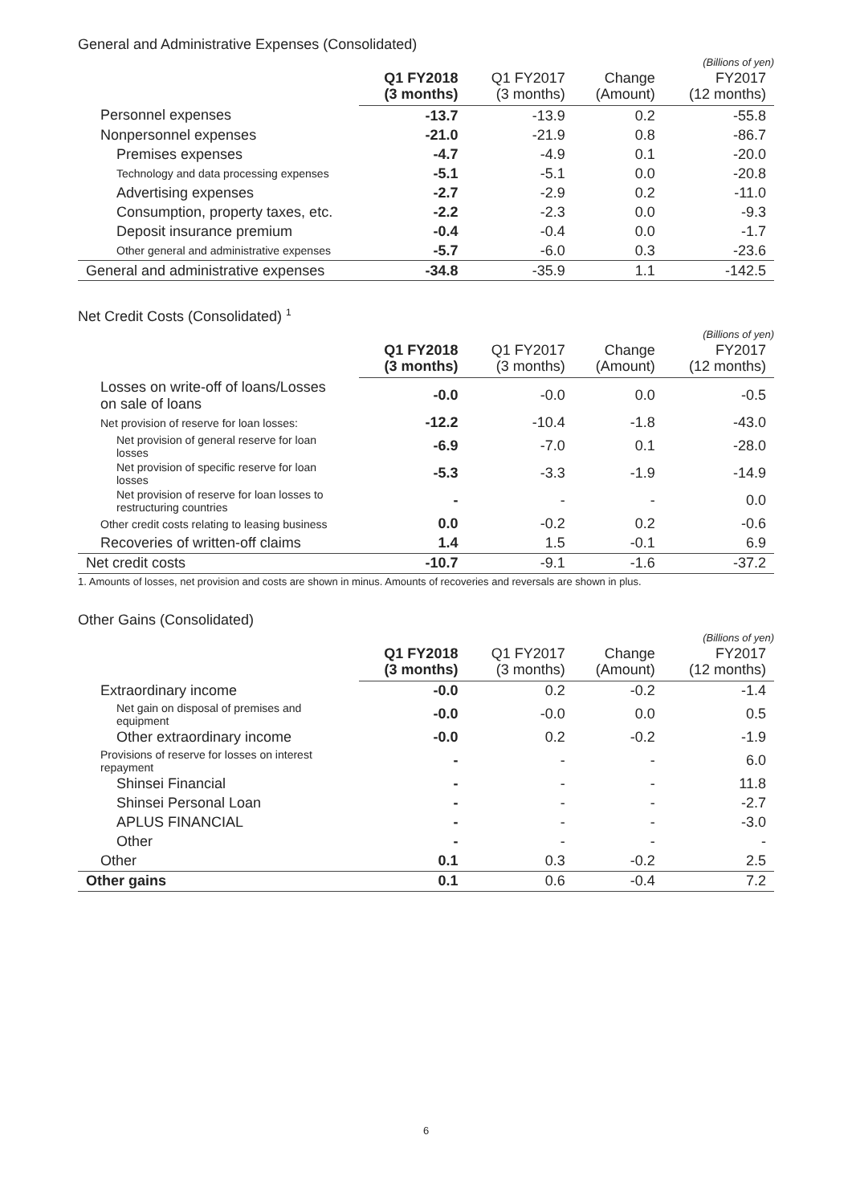General and Administrative Expenses (Consolidated)
(Billions of yen)
| | Q1 FY2018 (3 months) | Q1 FY2017 (3 months) | Change (Amount) | FY2017 (12 months) |
| --- | --- | --- | --- | --- |
| Personnel expenses | -13.7 | -13.9 | 0.2 | -55.8 |
| Nonpersonnel expenses | -21.0 | -21.9 | 0.8 | -86.7 |
| Premises expenses | -4.7 | -4.9 | 0.1 | -20.0 |
| Technology and data processing expenses | -5.1 | -5.1 | 0.0 | -20.8 |
| Advertising expenses | -2.7 | -2.9 | 0.2 | -11.0 |
| Consumption, property taxes, etc. | -2.2 | -2.3 | 0.0 | -9.3 |
| Deposit insurance premium | -0.4 | -0.4 | 0.0 | -1.7 |
| Other general and administrative expenses | -5.7 | -6.0 | 0.3 | -23.6 |
| General and administrative expenses | -34.8 | -35.9 | 1.1 | -142.5 |
Net Credit Costs (Consolidated) <sup>1</sup>
(Billions of yen)
| | Q1 FY2018 (3 months) | Q1 FY2017 (3 months) | Change (Amount) | FY2017 (12 months) |
| --- | --- | --- | --- | --- |
| Losses on write-off of loans/Losses on sale of loans | -0.0 | -0.0 | 0.0 | -0.5 |
| Net provision of reserve for loan losses: | -12.2 | -10.4 | -1.8 | -43.0 |
| Net provision of general reserve for loan losses | -6.9 | -7.0 | 0.1 | -28.0 |
| Net provision of specific reserve for loan losses | -5.3 | -3.3 | -1.9 | -14.9 |
| Net provision of reserve for loan losses to restructuring countries | - | - | - | 0.0 |
| Other credit costs relating to leasing business | 0.0 | -0.2 | 0.2 | -0.6 |
| Recoveries of written-off claims | 1.4 | 1.5 | -0.1 | 6.9 |
| Net credit costs | -10.7 | -9.1 | -1.6 | -37.2 |
1. Amounts of losses, net provision and costs are shown in minus. Amounts of recoveries and reversals are shown in plus.
Other Gains (Consolidated)
(Billions of yen)
| | Q1 FY2018 (3 months) | Q1 FY2017 (3 months) | Change (Amount) | FY2017 (12 months) |
| --- | --- | --- | --- | --- |
| Extraordinary income | -0.0 | 0.2 | -0.2 | -1.4 |
| Net gain on disposal of premises and equipment | -0.0 | -0.0 | 0.0 | 0.5 |
| Other extraordinary income | -0.0 | 0.2 | -0.2 | -1.9 |
| Provisions of reserve for losses on interest repayment | - | - | - | 6.0 |
| Shinsei Financial | - | - | - | 11.8 |
| Shinsei Personal Loan | - | - | - | -2.7 |
| APLUS FINANCIAL | - | - | - | -3.0 |
| Other | - | - | - | - |
| Other | 0.1 | 0.3 | -0.2 | 2.5 |
| Other gains | 0.1 | 0.6 | -0.4 | 7.2 |
6